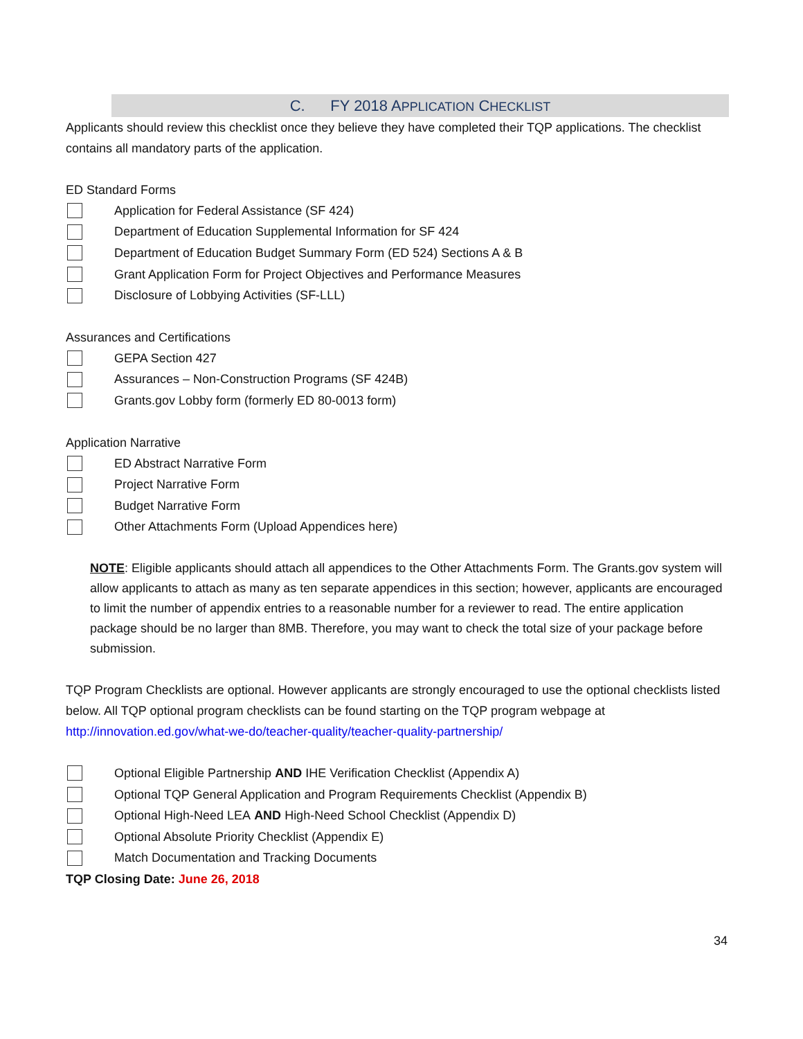C. FY 2018 APPLICATION CHECKLIST
Applicants should review this checklist once they believe they have completed their TQP applications. The checklist contains all mandatory parts of the application.
ED Standard Forms
Application for Federal Assistance (SF 424)
Department of Education Supplemental Information for SF 424
Department of Education Budget Summary Form (ED 524) Sections A & B
Grant Application Form for Project Objectives and Performance Measures
Disclosure of Lobbying Activities (SF-LLL)
Assurances and Certifications
GEPA Section 427
Assurances – Non-Construction Programs (SF 424B)
Grants.gov Lobby form (formerly ED 80-0013 form)
Application Narrative
ED Abstract Narrative Form
Project Narrative Form
Budget Narrative Form
Other Attachments Form (Upload Appendices here)
NOTE: Eligible applicants should attach all appendices to the Other Attachments Form. The Grants.gov system will allow applicants to attach as many as ten separate appendices in this section; however, applicants are encouraged to limit the number of appendix entries to a reasonable number for a reviewer to read. The entire application package should be no larger than 8MB. Therefore, you may want to check the total size of your package before submission.
TQP Program Checklists are optional. However applicants are strongly encouraged to use the optional checklists listed below. All TQP optional program checklists can be found starting on the TQP program webpage at http://innovation.ed.gov/what-we-do/teacher-quality/teacher-quality-partnership/
Optional Eligible Partnership AND IHE Verification Checklist (Appendix A)
Optional TQP General Application and Program Requirements Checklist (Appendix B)
Optional High-Need LEA AND High-Need School Checklist (Appendix D)
Optional Absolute Priority Checklist (Appendix E)
Match Documentation and Tracking Documents
TQP Closing Date: June 26, 2018
34